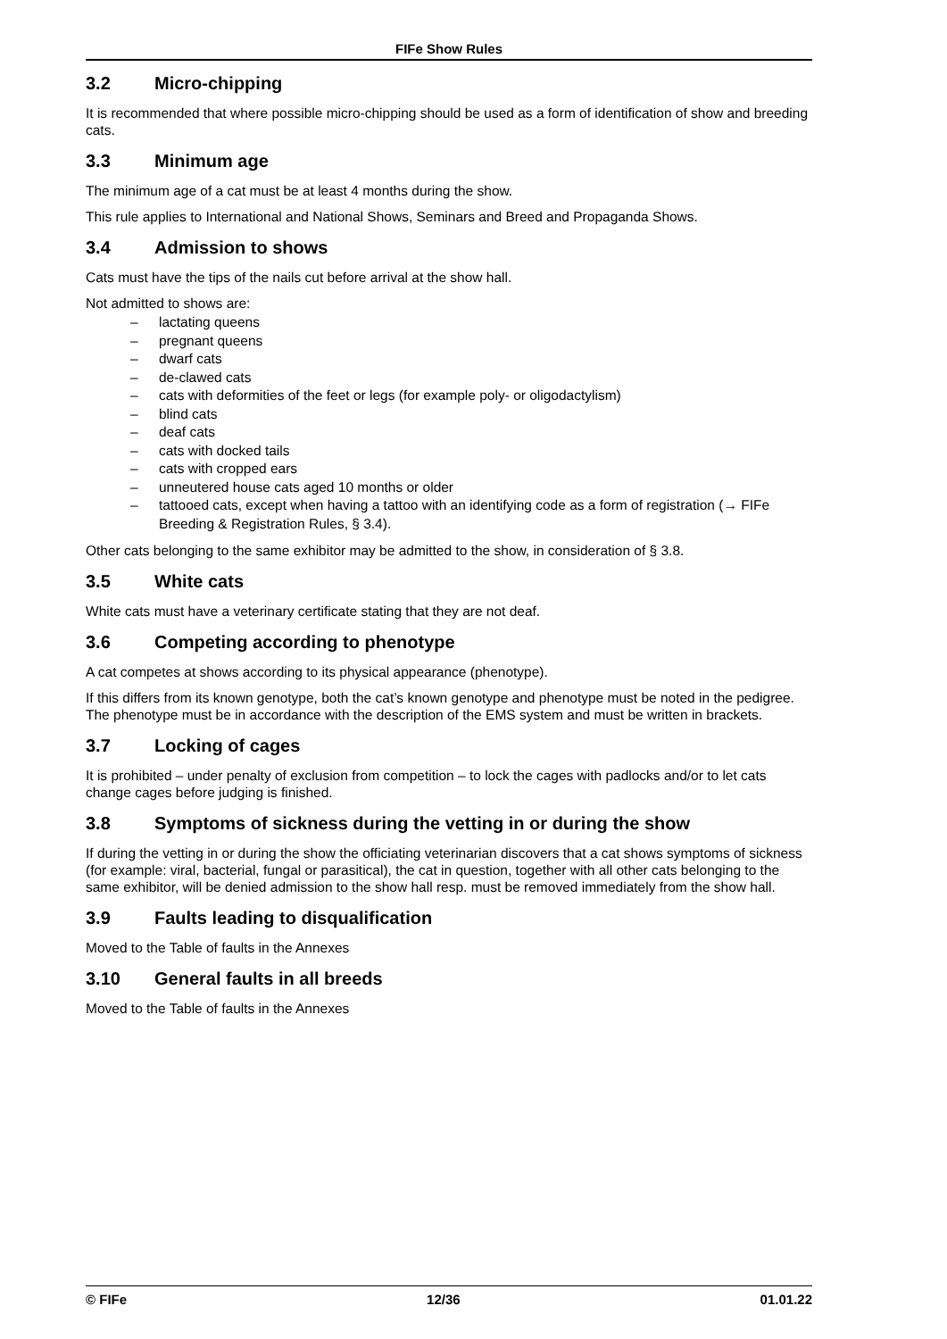FIFe Show Rules
3.2 Micro-chipping
It is recommended that where possible micro-chipping should be used as a form of identification of show and breeding cats.
3.3 Minimum age
The minimum age of a cat must be at least 4 months during the show.
This rule applies to International and National Shows, Seminars and Breed and Propaganda Shows.
3.4 Admission to shows
Cats must have the tips of the nails cut before arrival at the show hall.
Not admitted to shows are:
– lactating queens
– pregnant queens
– dwarf cats
– de-clawed cats
– cats with deformities of the feet or legs (for example poly- or oligodactylism)
– blind cats
– deaf cats
– cats with docked tails
– cats with cropped ears
– unneutered house cats aged 10 months or older
– tattooed cats, except when having a tattoo with an identifying code as a form of registration (→ FIFe Breeding & Registration Rules, § 3.4).
Other cats belonging to the same exhibitor may be admitted to the show, in consideration of § 3.8.
3.5 White cats
White cats must have a veterinary certificate stating that they are not deaf.
3.6 Competing according to phenotype
A cat competes at shows according to its physical appearance (phenotype).
If this differs from its known genotype, both the cat’s known genotype and phenotype must be noted in the pedigree. The phenotype must be in accordance with the description of the EMS system and must be written in brackets.
3.7 Locking of cages
It is prohibited – under penalty of exclusion from competition – to lock the cages with padlocks and/or to let cats change cages before judging is finished.
3.8 Symptoms of sickness during the vetting in or during the show
If during the vetting in or during the show the officiating veterinarian discovers that a cat shows symptoms of sickness (for example: viral, bacterial, fungal or parasitical), the cat in question, together with all other cats belonging to the same exhibitor, will be denied admission to the show hall resp. must be removed immediately from the show hall.
3.9 Faults leading to disqualification
Moved to the Table of faults in the Annexes
3.10 General faults in all breeds
Moved to the Table of faults in the Annexes
© FIFe 12/36 01.01.22